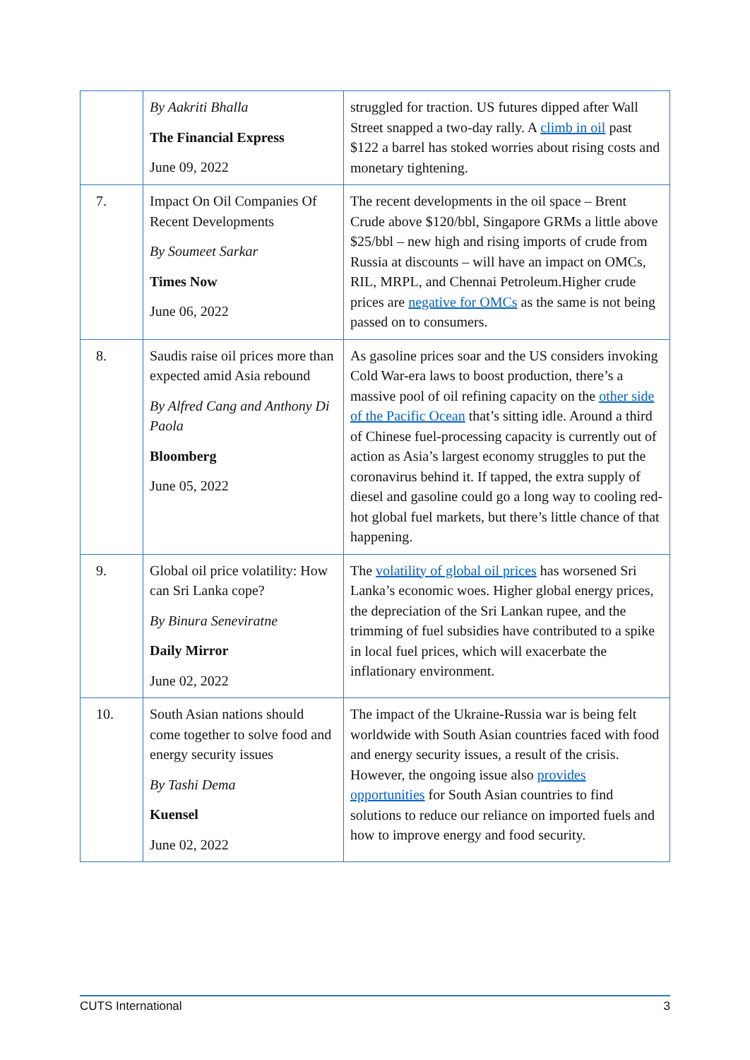| | By Aakriti Bhalla The Financial Express June 09, 2022 | struggled for traction. US futures dipped after Wall Street snapped a two-day rally. A climb in oil past $122 a barrel has stoked worries about rising costs and monetary tightening. |
| 7. | Impact On Oil Companies Of Recent Developments By Soumeet Sarkar Times Now June 06, 2022 | The recent developments in the oil space – Brent Crude above $120/bbl, Singapore GRMs a little above $25/bbl – new high and rising imports of crude from Russia at discounts – will have an impact on OMCs, RIL, MRPL, and Chennai Petroleum.Higher crude prices are negative for OMCs as the same is not being passed on to consumers. |
| 8. | Saudis raise oil prices more than expected amid Asia rebound By Alfred Cang and Anthony Di Paola Bloomberg June 05, 2022 | As gasoline prices soar and the US considers invoking Cold War-era laws to boost production, there’s a massive pool of oil refining capacity on the other side of the Pacific Ocean that’s sitting idle. Around a third of Chinese fuel-processing capacity is currently out of action as Asia’s largest economy struggles to put the coronavirus behind it. If tapped, the extra supply of diesel and gasoline could go a long way to cooling red-hot global fuel markets, but there’s little chance of that happening. |
| 9. | Global oil price volatility: How can Sri Lanka cope? By Binura Seneviratne Daily Mirror June 02, 2022 | The volatility of global oil prices has worsened Sri Lanka’s economic woes. Higher global energy prices, the depreciation of the Sri Lankan rupee, and the trimming of fuel subsidies have contributed to a spike in local fuel prices, which will exacerbate the inflationary environment. |
| 10. | South Asian nations should come together to solve food and energy security issues By Tashi Dema Kuensel June 02, 2022 | The impact of the Ukraine-Russia war is being felt worldwide with South Asian countries faced with food and energy security issues, a result of the crisis. However, the ongoing issue also provides opportunities for South Asian countries to find solutions to reduce our reliance on imported fuels and how to improve energy and food security. |
CUTS International 3